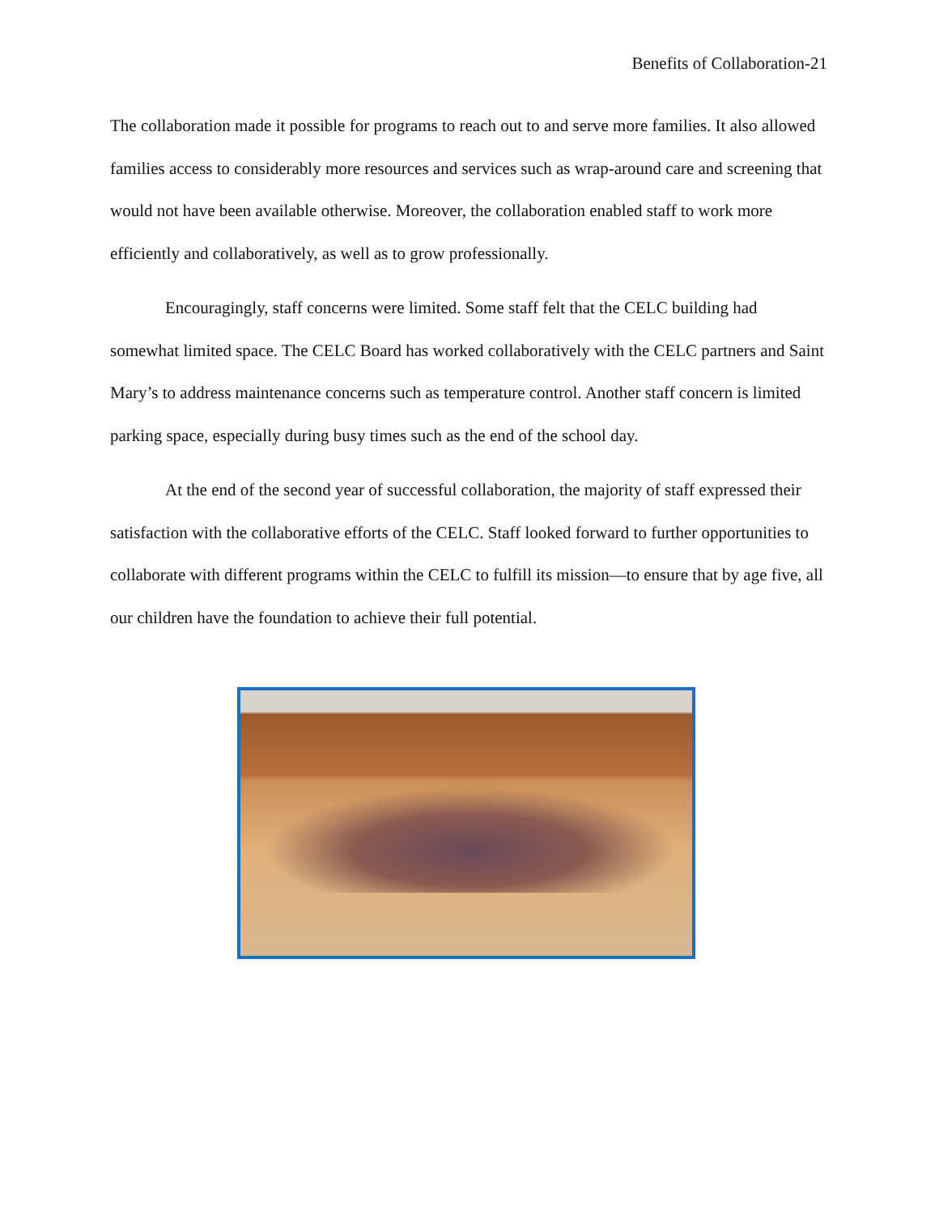Benefits of Collaboration-21
The collaboration made it possible for programs to reach out to and serve more families. It also allowed families access to considerably more resources and services such as wrap-around care and screening that would not have been available otherwise. Moreover, the collaboration enabled staff to work more efficiently and collaboratively, as well as to grow professionally.
Encouragingly, staff concerns were limited. Some staff felt that the CELC building had somewhat limited space. The CELC Board has worked collaboratively with the CELC partners and Saint Mary’s to address maintenance concerns such as temperature control. Another staff concern is limited parking space, especially during busy times such as the end of the school day.
At the end of the second year of successful collaboration, the majority of staff expressed their satisfaction with the collaborative efforts of the CELC. Staff looked forward to further opportunities to collaborate with different programs within the CELC to fulfill its mission—to ensure that by age five, all our children have the foundation to achieve their full potential.